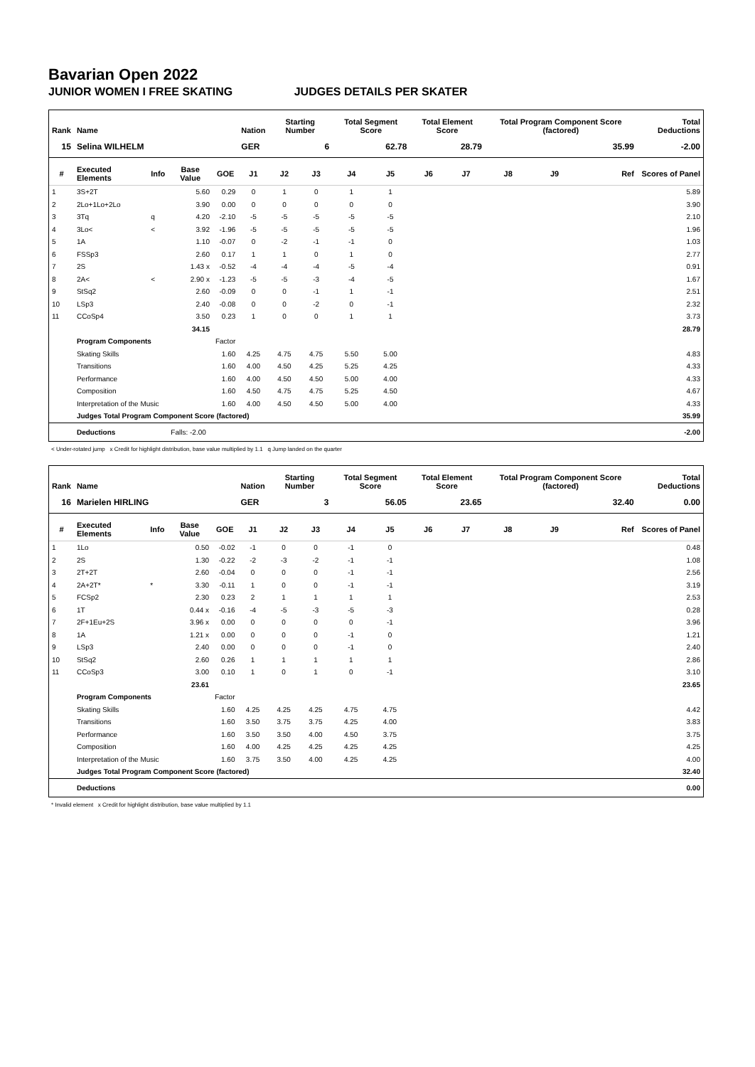Bavarian Open 2022
JUNIOR WOMEN I FREE SKATING JUDGES DETAILS PER SKATER
| Rank | Name | | | | Nation | Starting Number | | Total Segment Score | | Total Element Score | | Total Program Component Score (factored) | | | Total Deductions |
| --- | --- | --- | --- | --- | --- | --- | --- | --- | --- | --- | --- | --- | --- | --- | --- |
| 15 | Selina WILHELM | | | | GER | 6 | | 62.78 | | 28.79 | | 35.99 | | | -2.00 |
| # | Executed Elements | Info | Base Value | GOE | J1 | J2 | J3 | J4 | J5 | J6 | J7 | J8 | J9 | Ref | Scores of Panel |
| 1 | 3S+2T | | 5.60 | 0.29 | 0 | 1 | 0 | 1 | 1 | | | | | | 5.89 |
| 2 | 2Lo+1Lo+2Lo | | 3.90 | 0.00 | 0 | 0 | 0 | 0 | 0 | | | | | | 3.90 |
| 3 | 3Tq | q | 4.20 | -2.10 | -5 | -5 | -5 | -5 | -5 | | | | | | 2.10 |
| 4 | 3Lo< | < | 3.92 | -1.96 | -5 | -5 | -5 | -5 | -5 | | | | | | 1.96 |
| 5 | 1A | | 1.10 | -0.07 | 0 | -2 | -1 | -1 | 0 | | | | | | 1.03 |
| 6 | FSSp3 | | 2.60 | 0.17 | 1 | 1 | 0 | 1 | 0 | | | | | | 2.77 |
| 7 | 2S | | 1.43 x | -0.52 | -4 | -4 | -4 | -5 | -4 | | | | | | 0.91 |
| 8 | 2A< | < | 2.90 x | -1.23 | -5 | -5 | -3 | -4 | -5 | | | | | | 1.67 |
| 9 | StSq2 | | 2.60 | -0.09 | 0 | 0 | -1 | 1 | -1 | | | | | | 2.51 |
| 10 | LSp3 | | 2.40 | -0.08 | 0 | 0 | -2 | 0 | -1 | | | | | | 2.32 |
| 11 | CCoSp4 | | 3.50 | 0.23 | 1 | 0 | 0 | 1 | 1 | | | | | | 3.73 |
| | | | 34.15 | | | | | | | | | | | | 28.79 |
| | Program Components | | | Factor | | | | | | | | | | | |
| | Skating Skills | | | 1.60 | 4.25 | 4.75 | 4.75 | 5.50 | 5.00 | | | | | | 4.83 |
| | Transitions | | | 1.60 | 4.00 | 4.50 | 4.25 | 5.25 | 4.25 | | | | | | 4.33 |
| | Performance | | | 1.60 | 4.00 | 4.50 | 4.50 | 5.00 | 4.00 | | | | | | 4.33 |
| | Composition | | | 1.60 | 4.50 | 4.75 | 4.75 | 5.25 | 4.50 | | | | | | 4.67 |
| | Interpretation of the Music | | | 1.60 | 4.00 | 4.50 | 4.50 | 5.00 | 4.00 | | | | | | 4.33 |
| | Judges Total Program Component Score (factored) | | | | | | | | | | | | | | 35.99 |
| | Deductions | | Falls: -2.00 | | | | | | | | | | | | -2.00 |
< Under-rotated jump x Credit for highlight distribution, base value multiplied by 1.1 q Jump landed on the quarter
| Rank | Name | | | | Nation | Starting Number | | Total Segment Score | | Total Element Score | | Total Program Component Score (factored) | | | Total Deductions |
| --- | --- | --- | --- | --- | --- | --- | --- | --- | --- | --- | --- | --- | --- | --- | --- |
| 16 | Marielen HIRLING | | | | GER | 3 | | 56.05 | | 23.65 | | 32.40 | | | 0.00 |
| # | Executed Elements | Info | Base Value | GOE | J1 | J2 | J3 | J4 | J5 | J6 | J7 | J8 | J9 | Ref | Scores of Panel |
| 1 | 1Lo | | 0.50 | -0.02 | -1 | 0 | 0 | -1 | 0 | | | | | | 0.48 |
| 2 | 2S | | 1.30 | -0.22 | -2 | -3 | -2 | -1 | -1 | | | | | | 1.08 |
| 3 | 2T+2T | | 2.60 | -0.04 | 0 | 0 | 0 | -1 | -1 | | | | | | 2.56 |
| 4 | 2A+2T* | * | 3.30 | -0.11 | 1 | 0 | 0 | -1 | -1 | | | | | | 3.19 |
| 5 | FCSp2 | | 2.30 | 0.23 | 2 | 1 | 1 | 1 | 1 | | | | | | 2.53 |
| 6 | 1T | | 0.44 x | -0.16 | -4 | -5 | -3 | -5 | -3 | | | | | | 0.28 |
| 7 | 2F+1Eu+2S | | 3.96 x | 0.00 | 0 | 0 | 0 | 0 | -1 | | | | | | 3.96 |
| 8 | 1A | | 1.21 x | 0.00 | 0 | 0 | 0 | -1 | 0 | | | | | | 1.21 |
| 9 | LSp3 | | 2.40 | 0.00 | 0 | 0 | 0 | -1 | 0 | | | | | | 2.40 |
| 10 | StSq2 | | 2.60 | 0.26 | 1 | 1 | 1 | 1 | 1 | | | | | | 2.86 |
| 11 | CCoSp3 | | 3.00 | 0.10 | 1 | 0 | 1 | 0 | -1 | | | | | | 3.10 |
| | | | 23.61 | | | | | | | | | | | | 23.65 |
| | Program Components | | | Factor | | | | | | | | | | | |
| | Skating Skills | | | 1.60 | 4.25 | 4.25 | 4.25 | 4.75 | 4.75 | | | | | | 4.42 |
| | Transitions | | | 1.60 | 3.50 | 3.75 | 3.75 | 4.25 | 4.00 | | | | | | 3.83 |
| | Performance | | | 1.60 | 3.50 | 3.50 | 4.00 | 4.50 | 3.75 | | | | | | 3.75 |
| | Composition | | | 1.60 | 4.00 | 4.25 | 4.25 | 4.25 | 4.25 | | | | | | 4.25 |
| | Interpretation of the Music | | | 1.60 | 3.75 | 3.50 | 4.00 | 4.25 | 4.25 | | | | | | 4.00 |
| | Judges Total Program Component Score (factored) | | | | | | | | | | | | | | 32.40 |
| | Deductions | | | | | | | | | | | | | | 0.00 |
* Invalid element x Credit for highlight distribution, base value multiplied by 1.1